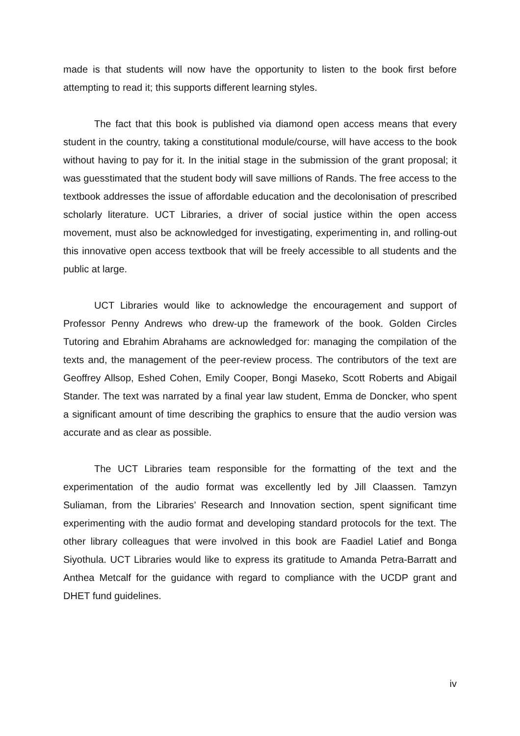made is that students will now have the opportunity to listen to the book first before attempting to read it; this supports different learning styles.
The fact that this book is published via diamond open access means that every student in the country, taking a constitutional module/course, will have access to the book without having to pay for it. In the initial stage in the submission of the grant proposal; it was guesstimated that the student body will save millions of Rands. The free access to the textbook addresses the issue of affordable education and the decolonisation of prescribed scholarly literature. UCT Libraries, a driver of social justice within the open access movement, must also be acknowledged for investigating, experimenting in, and rolling-out this innovative open access textbook that will be freely accessible to all students and the public at large.
UCT Libraries would like to acknowledge the encouragement and support of Professor Penny Andrews who drew-up the framework of the book. Golden Circles Tutoring and Ebrahim Abrahams are acknowledged for: managing the compilation of the texts and, the management of the peer-review process. The contributors of the text are Geoffrey Allsop, Eshed Cohen, Emily Cooper, Bongi Maseko, Scott Roberts and Abigail Stander. The text was narrated by a final year law student, Emma de Doncker, who spent a significant amount of time describing the graphics to ensure that the audio version was accurate and as clear as possible.
The UCT Libraries team responsible for the formatting of the text and the experimentation of the audio format was excellently led by Jill Claassen. Tamzyn Suliaman, from the Libraries’ Research and Innovation section, spent significant time experimenting with the audio format and developing standard protocols for the text. The other library colleagues that were involved in this book are Faadiel Latief and Bonga Siyothula. UCT Libraries would like to express its gratitude to Amanda Petra-Barratt and Anthea Metcalf for the guidance with regard to compliance with the UCDP grant and DHET fund guidelines.
iv